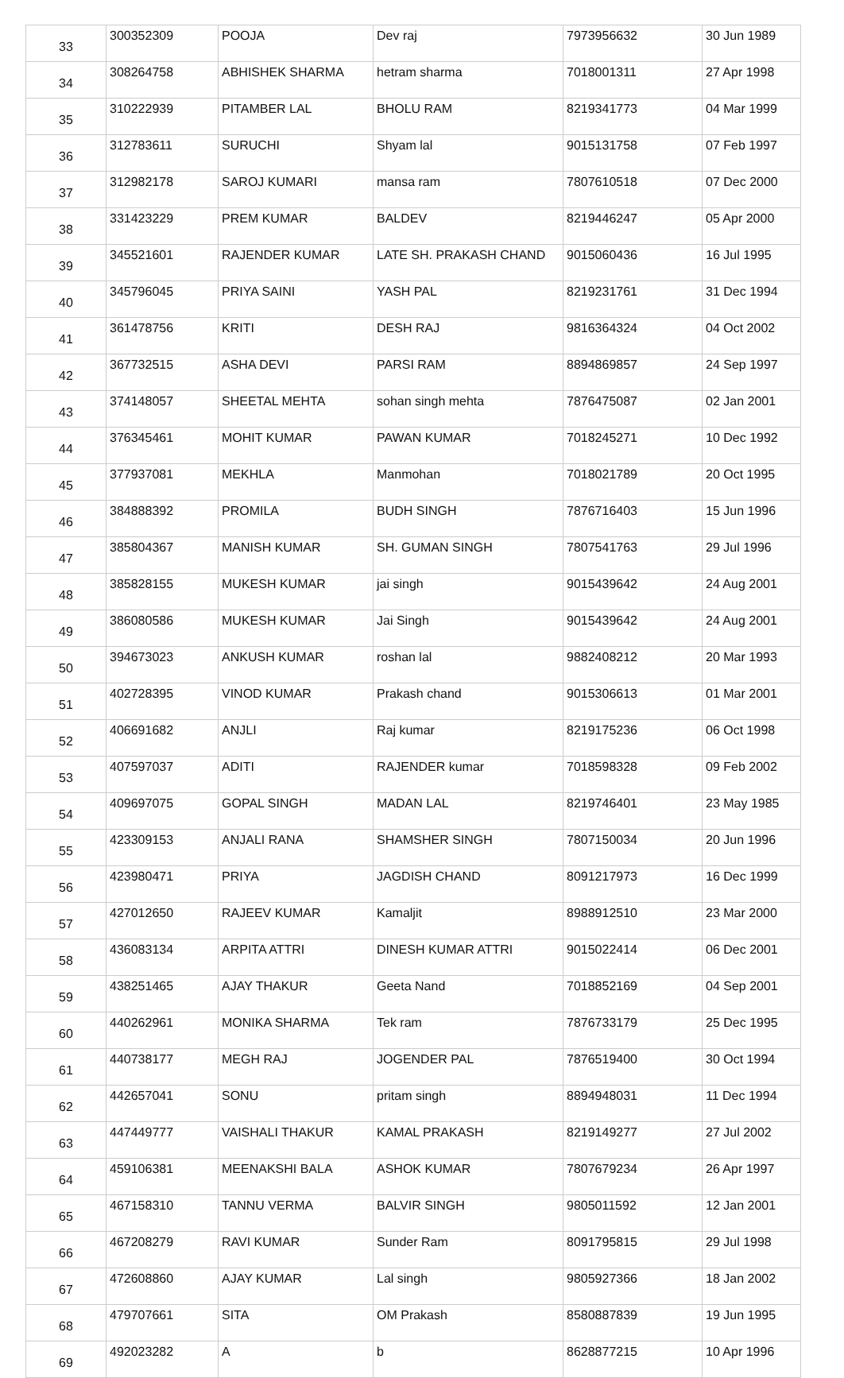| 33 | 300352309 | POOJA | Dev raj | 7973956632 | 30 Jun 1989 |
| 34 | 308264758 | ABHISHEK SHARMA | hetram sharma | 7018001311 | 27 Apr 1998 |
| 35 | 310222939 | PITAMBER LAL | BHOLU RAM | 8219341773 | 04 Mar 1999 |
| 36 | 312783611 | SURUCHI | Shyam lal | 9015131758 | 07 Feb 1997 |
| 37 | 312982178 | SAROJ KUMARI | mansa ram | 7807610518 | 07 Dec 2000 |
| 38 | 331423229 | PREM KUMAR | BALDEV | 8219446247 | 05 Apr 2000 |
| 39 | 345521601 | RAJENDER KUMAR | LATE SH. PRAKASH CHAND | 9015060436 | 16 Jul 1995 |
| 40 | 345796045 | PRIYA SAINI | YASH PAL | 8219231761 | 31 Dec 1994 |
| 41 | 361478756 | KRITI | DESH RAJ | 9816364324 | 04 Oct 2002 |
| 42 | 367732515 | ASHA DEVI | PARSI RAM | 8894869857 | 24 Sep 1997 |
| 43 | 374148057 | SHEETAL MEHTA | sohan singh mehta | 7876475087 | 02 Jan 2001 |
| 44 | 376345461 | MOHIT KUMAR | PAWAN KUMAR | 7018245271 | 10 Dec 1992 |
| 45 | 377937081 | MEKHLA | Manmohan | 7018021789 | 20 Oct 1995 |
| 46 | 384888392 | PROMILA | BUDH SINGH | 7876716403 | 15 Jun 1996 |
| 47 | 385804367 | MANISH KUMAR | SH. GUMAN SINGH | 7807541763 | 29 Jul 1996 |
| 48 | 385828155 | MUKESH KUMAR | jai singh | 9015439642 | 24 Aug 2001 |
| 49 | 386080586 | MUKESH KUMAR | Jai Singh | 9015439642 | 24 Aug 2001 |
| 50 | 394673023 | ANKUSH KUMAR | roshan lal | 9882408212 | 20 Mar 1993 |
| 51 | 402728395 | VINOD KUMAR | Prakash chand | 9015306613 | 01 Mar 2001 |
| 52 | 406691682 | ANJLI | Raj kumar | 8219175236 | 06 Oct 1998 |
| 53 | 407597037 | ADITI | RAJENDER kumar | 7018598328 | 09 Feb 2002 |
| 54 | 409697075 | GOPAL SINGH | MADAN LAL | 8219746401 | 23 May 1985 |
| 55 | 423309153 | ANJALI RANA | SHAMSHER SINGH | 7807150034 | 20 Jun 1996 |
| 56 | 423980471 | PRIYA | JAGDISH CHAND | 8091217973 | 16 Dec 1999 |
| 57 | 427012650 | RAJEEV KUMAR | Kamaljit | 8988912510 | 23 Mar 2000 |
| 58 | 436083134 | ARPITA ATTRI | DINESH KUMAR ATTRI | 9015022414 | 06 Dec 2001 |
| 59 | 438251465 | AJAY THAKUR | Geeta Nand | 7018852169 | 04 Sep 2001 |
| 60 | 440262961 | MONIKA SHARMA | Tek ram | 7876733179 | 25 Dec 1995 |
| 61 | 440738177 | MEGH RAJ | JOGENDER PAL | 7876519400 | 30 Oct 1994 |
| 62 | 442657041 | SONU | pritam singh | 8894948031 | 11 Dec 1994 |
| 63 | 447449777 | VAISHALI THAKUR | KAMAL PRAKASH | 8219149277 | 27 Jul 2002 |
| 64 | 459106381 | MEENAKSHI BALA | ASHOK KUMAR | 7807679234 | 26 Apr 1997 |
| 65 | 467158310 | TANNU VERMA | BALVIR SINGH | 9805011592 | 12 Jan 2001 |
| 66 | 467208279 | RAVI KUMAR | Sunder Ram | 8091795815 | 29 Jul 1998 |
| 67 | 472608860 | AJAY KUMAR | Lal singh | 9805927366 | 18 Jan 2002 |
| 68 | 479707661 | SITA | OM Prakash | 8580887839 | 19 Jun 1995 |
| 69 | 492023282 | A | b | 8628877215 | 10 Apr 1996 |